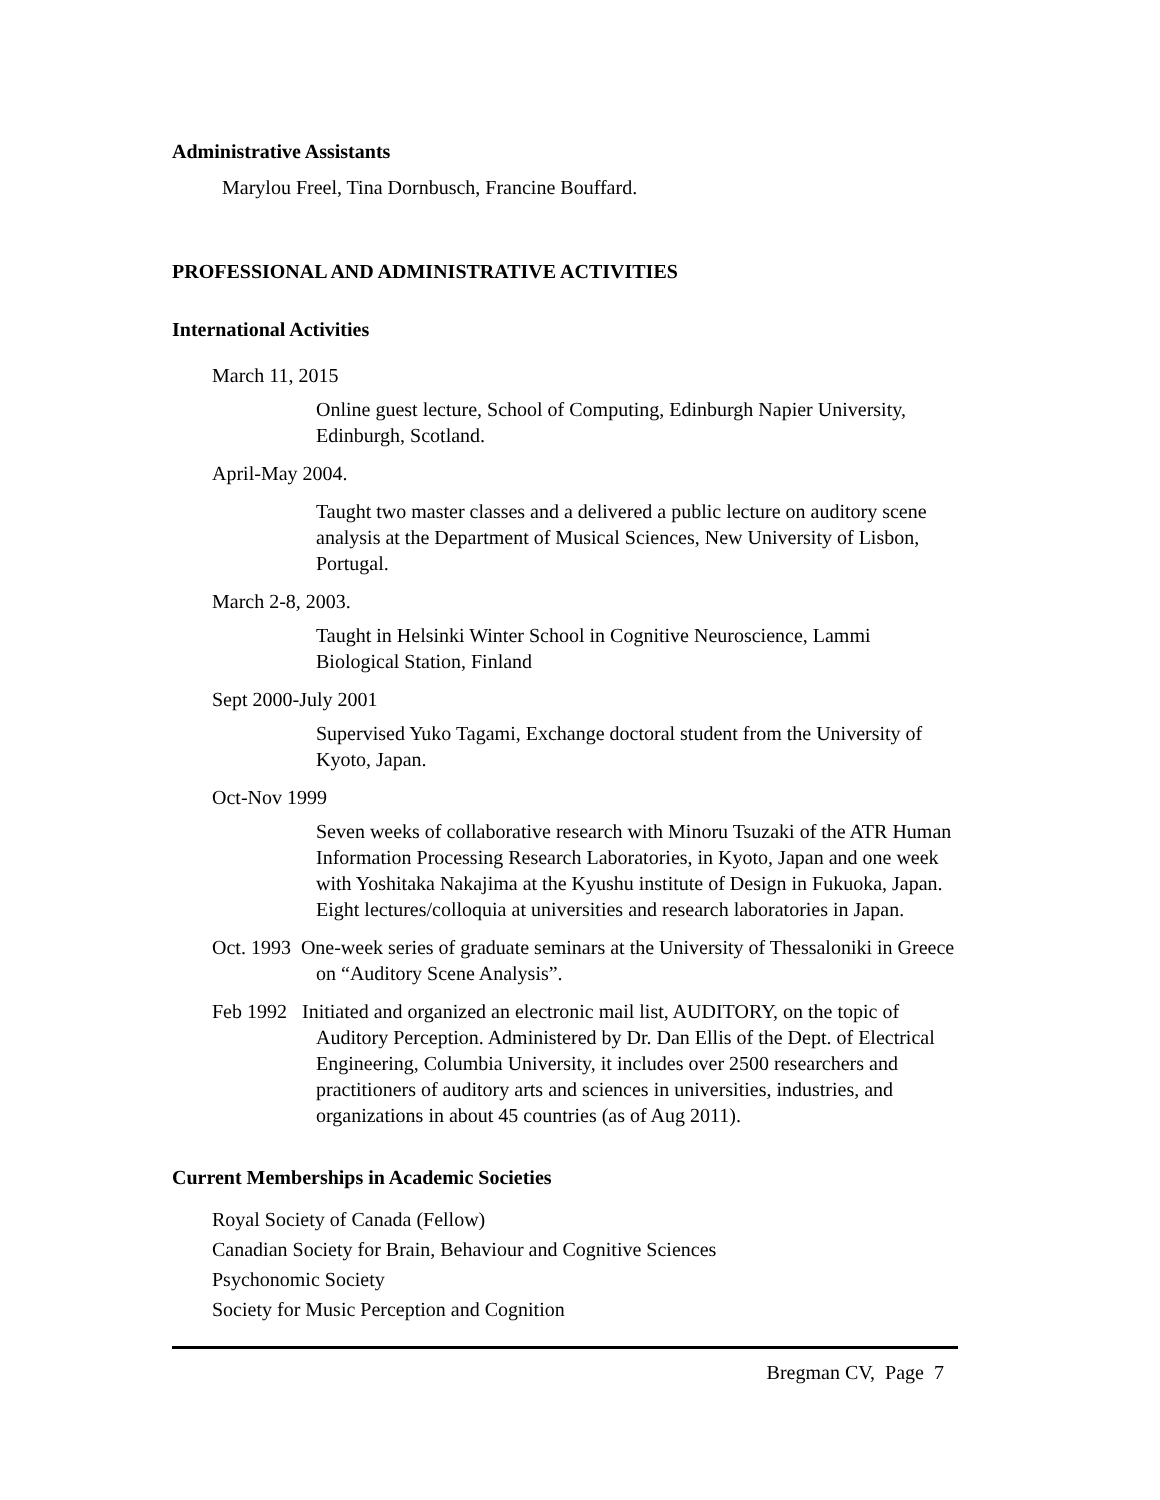Administrative Assistants
Marylou Freel, Tina Dornbusch, Francine Bouffard.
PROFESSIONAL AND ADMINISTRATIVE ACTIVITIES
International Activities
March 11, 2015
Online guest lecture, School of Computing, Edinburgh Napier University, Edinburgh, Scotland.
April-May 2004.
Taught two master classes and a delivered a public lecture on auditory scene analysis at the Department of Musical Sciences, New University of Lisbon, Portugal.
March 2-8, 2003.
Taught in Helsinki Winter School in Cognitive Neuroscience, Lammi Biological Station, Finland
Sept 2000-July 2001
Supervised Yuko Tagami, Exchange doctoral student from the University of Kyoto, Japan.
Oct-Nov 1999
Seven weeks of collaborative research with Minoru Tsuzaki of the ATR Human Information Processing Research Laboratories, in Kyoto, Japan and one week with Yoshitaka Nakajima at the Kyushu institute of Design in Fukuoka, Japan. Eight lectures/colloquia at universities and research laboratories in Japan.
Oct. 1993 One-week series of graduate seminars at the University of Thessaloniki in Greece on “Auditory Scene Analysis”.
Feb 1992 Initiated and organized an electronic mail list, AUDITORY, on the topic of Auditory Perception. Administered by Dr. Dan Ellis of the Dept. of Electrical Engineering, Columbia University, it includes over 2500 researchers and practitioners of auditory arts and sciences in universities, industries, and organizations in about 45 countries (as of Aug 2011).
Current Memberships in Academic Societies
Royal Society of Canada (Fellow)
Canadian Society for Brain, Behaviour and Cognitive Sciences
Psychonomic Society
Society for Music Perception and Cognition
Bregman CV, Page 7